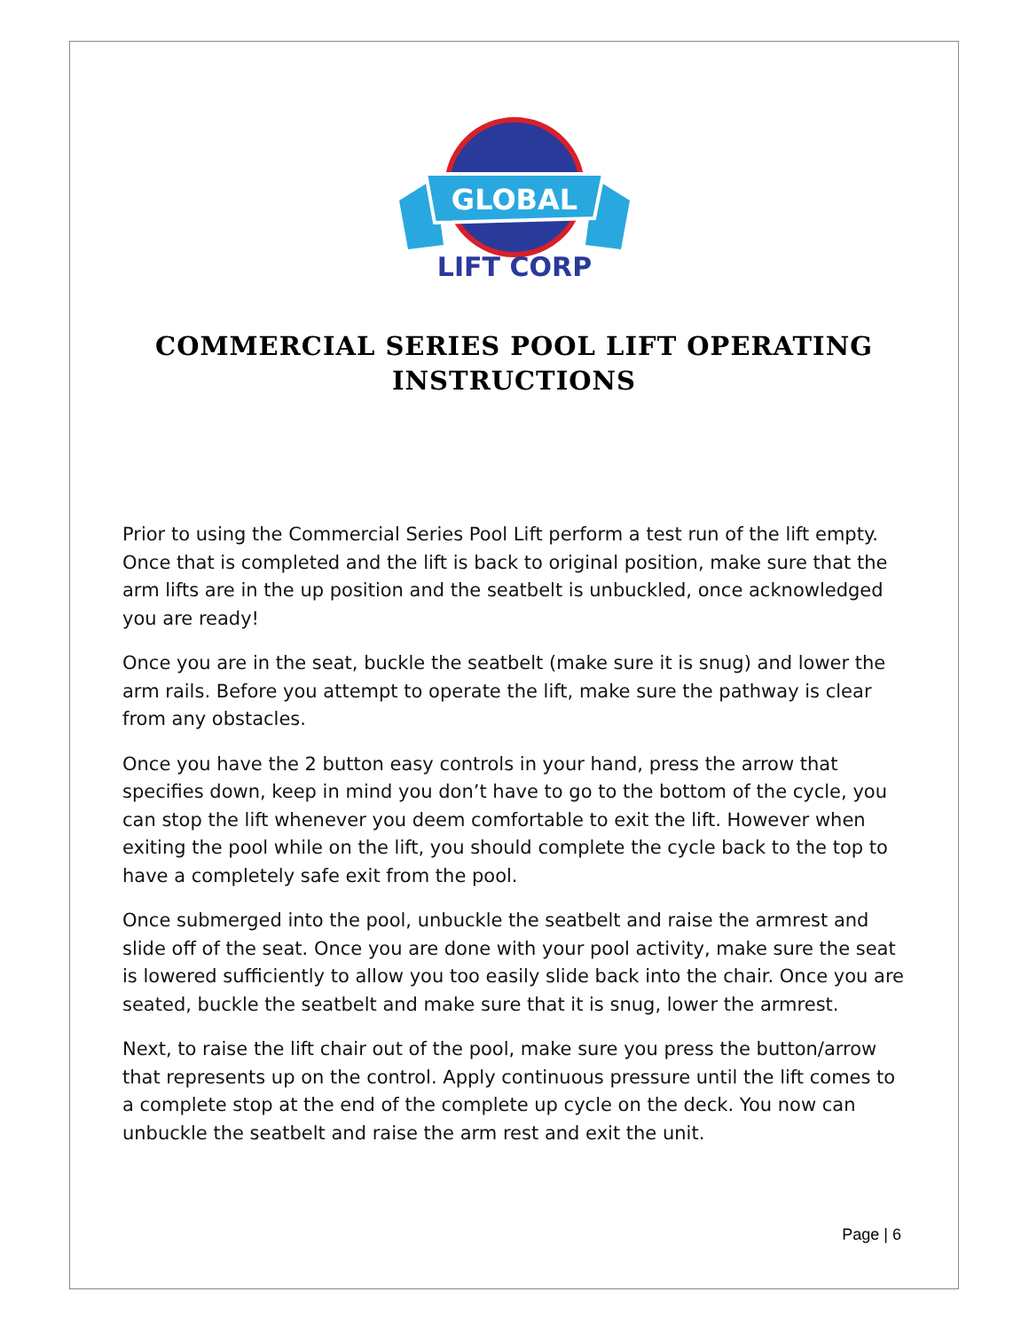GLOBAL
LIFT CORP
COMMERCIAL SERIES POOL LIFT OPERATING INSTRUCTIONS
Prior to using the Commercial Series Pool Lift perform a test run of the lift empty. Once that is completed and the lift is back to original position, make sure that the arm lifts are in the up position and the seatbelt is unbuckled, once acknowledged you are ready!
Once you are in the seat, buckle the seatbelt (make sure it is snug) and lower the arm rails. Before you attempt to operate the lift, make sure the pathway is clear from any obstacles.
Once you have the 2 button easy controls in your hand, press the arrow that specifies down, keep in mind you don’t have to go to the bottom of the cycle, you can stop the lift whenever you deem comfortable to exit the lift. However when exiting the pool while on the lift, you should complete the cycle back to the top to have a completely safe exit from the pool.
Once submerged into the pool, unbuckle the seatbelt and raise the armrest and slide off of the seat. Once you are done with your pool activity, make sure the seat is lowered sufficiently to allow you too easily slide back into the chair. Once you are seated, buckle the seatbelt and make sure that it is snug, lower the armrest.
Next, to raise the lift chair out of the pool, make sure you press the button/arrow that represents up on the control. Apply continuous pressure until the lift comes to a complete stop at the end of the complete up cycle on the deck. You now can unbuckle the seatbelt and raise the arm rest and exit the unit.
Page | 6